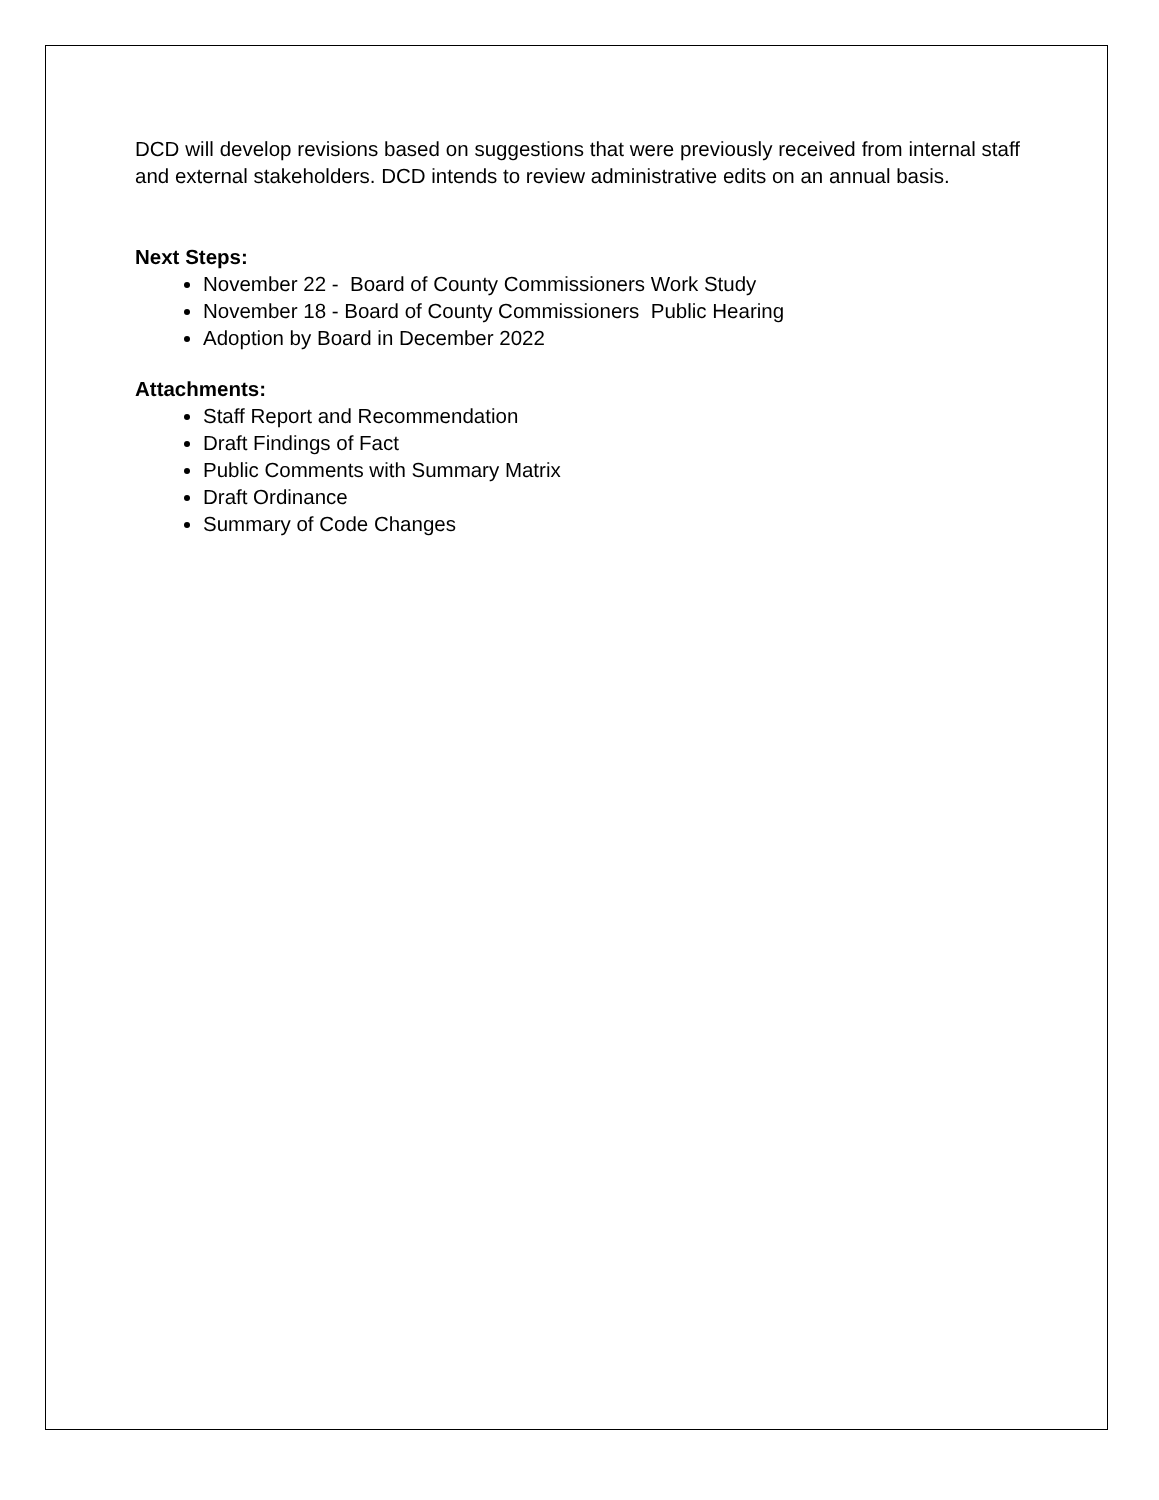DCD will develop revisions based on suggestions that were previously received from internal staff and external stakeholders. DCD intends to review administrative edits on an annual basis.
Next Steps:
November 22 - Board of County Commissioners Work Study
November 18 - Board of County Commissioners Public Hearing
Adoption by Board in December 2022
Attachments:
Staff Report and Recommendation
Draft Findings of Fact
Public Comments with Summary Matrix
Draft Ordinance
Summary of Code Changes